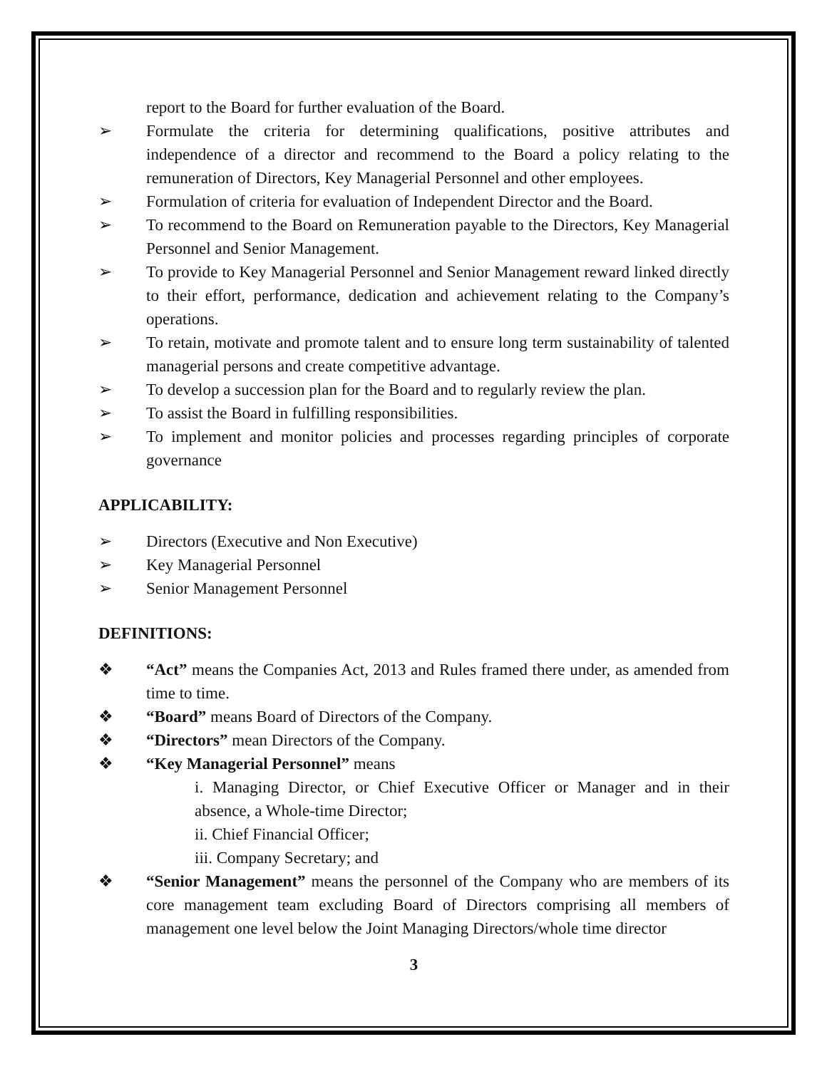report to the Board for further evaluation of the Board.
➢ Formulate the criteria for determining qualifications, positive attributes and independence of a director and recommend to the Board a policy relating to the remuneration of Directors, Key Managerial Personnel and other employees.
➢ Formulation of criteria for evaluation of Independent Director and the Board.
➢ To recommend to the Board on Remuneration payable to the Directors, Key Managerial Personnel and Senior Management.
➢ To provide to Key Managerial Personnel and Senior Management reward linked directly to their effort, performance, dedication and achievement relating to the Company’s operations.
➢ To retain, motivate and promote talent and to ensure long term sustainability of talented managerial persons and create competitive advantage.
➢ To develop a succession plan for the Board and to regularly review the plan.
➢ To assist the Board in fulfilling responsibilities.
➢ To implement and monitor policies and processes regarding principles of corporate governance
APPLICABILITY:
➢ Directors (Executive and Non Executive)
➢ Key Managerial Personnel
➢ Senior Management Personnel
DEFINITIONS:
❖ “Act” means the Companies Act, 2013 and Rules framed there under, as amended from time to time.
❖ “Board” means Board of Directors of the Company.
❖ “Directors” mean Directors of the Company.
❖ “Key Managerial Personnel” means
i. Managing Director, or Chief Executive Officer or Manager and in their absence, a Whole-time Director;
ii. Chief Financial Officer;
iii. Company Secretary; and
❖ “Senior Management” means the personnel of the Company who are members of its core management team excluding Board of Directors comprising all members of management one level below the Joint Managing Directors/whole time director
3